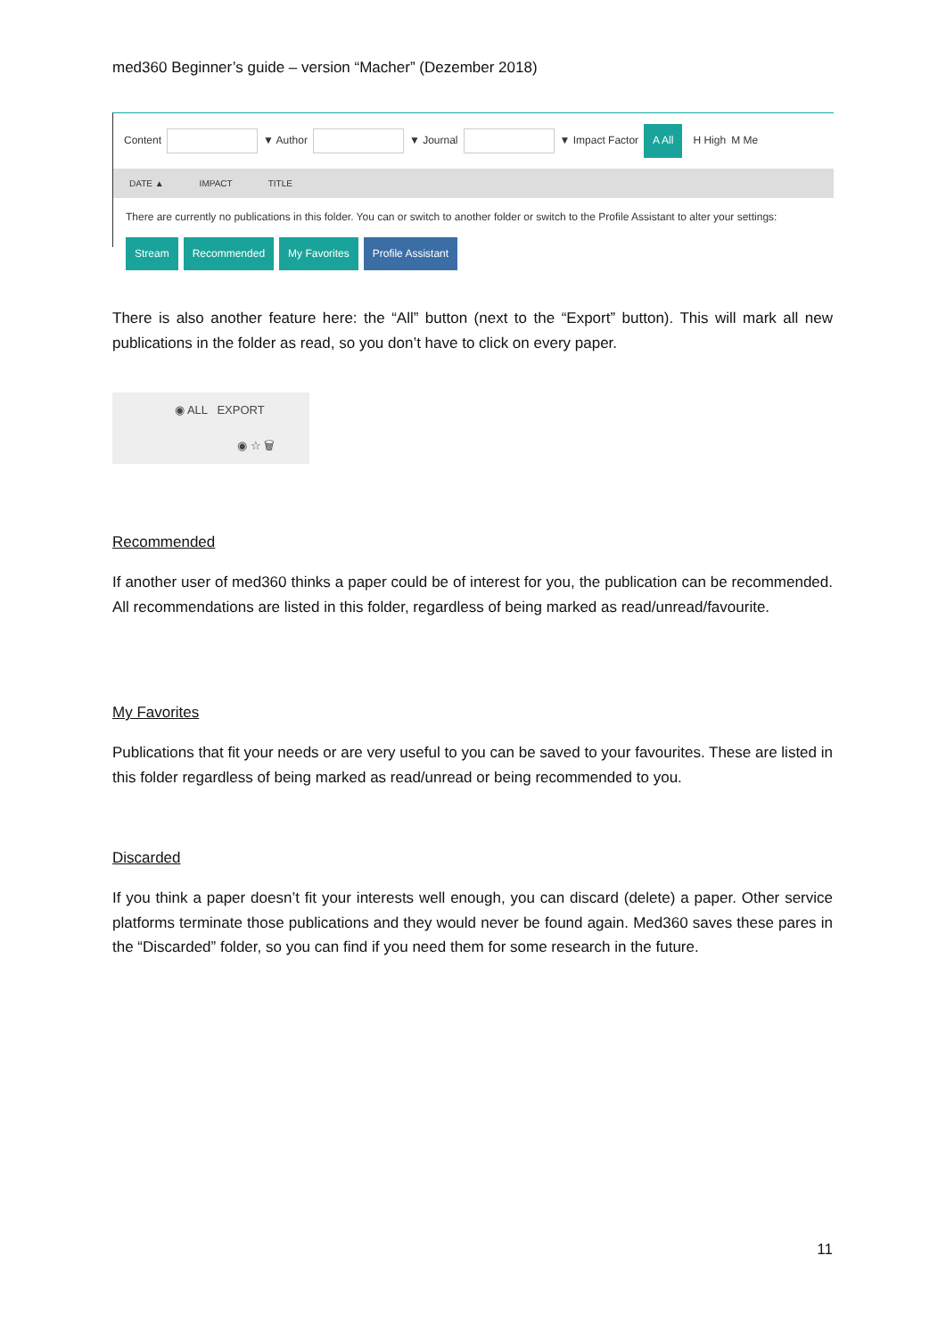med360 Beginner’s guide – version “Macher” (Dezember 2018)
Content ▼ Author ▼ Journal ▼ Impact Factor A All H High M Me
DATE ▲ IMPACT TITLE
There are currently no publications in this folder. You can or switch to another folder or switch to the Profile Assistant to alter your settings:
Stream Recommended My Favorites Profile Assistant
There is also another feature here: the “All” button (next to the “Export” button). This will mark all new publications in the folder as read, so you don’t have to click on every paper.
◉ ALL EXPORT
◉ ☆ 🗑
Recommended
If another user of med360 thinks a paper could be of interest for you, the publication can be recommended. All recommendations are listed in this folder, regardless of being marked as read/unread/favourite.
My Favorites
Publications that fit your needs or are very useful to you can be saved to your favourites. These are listed in this folder regardless of being marked as read/unread or being recommended to you.
Discarded
If you think a paper doesn’t fit your interests well enough, you can discard (delete) a paper. Other service platforms terminate those publications and they would never be found again. Med360 saves these pares in the “Discarded” folder, so you can find if you need them for some research in the future.
11